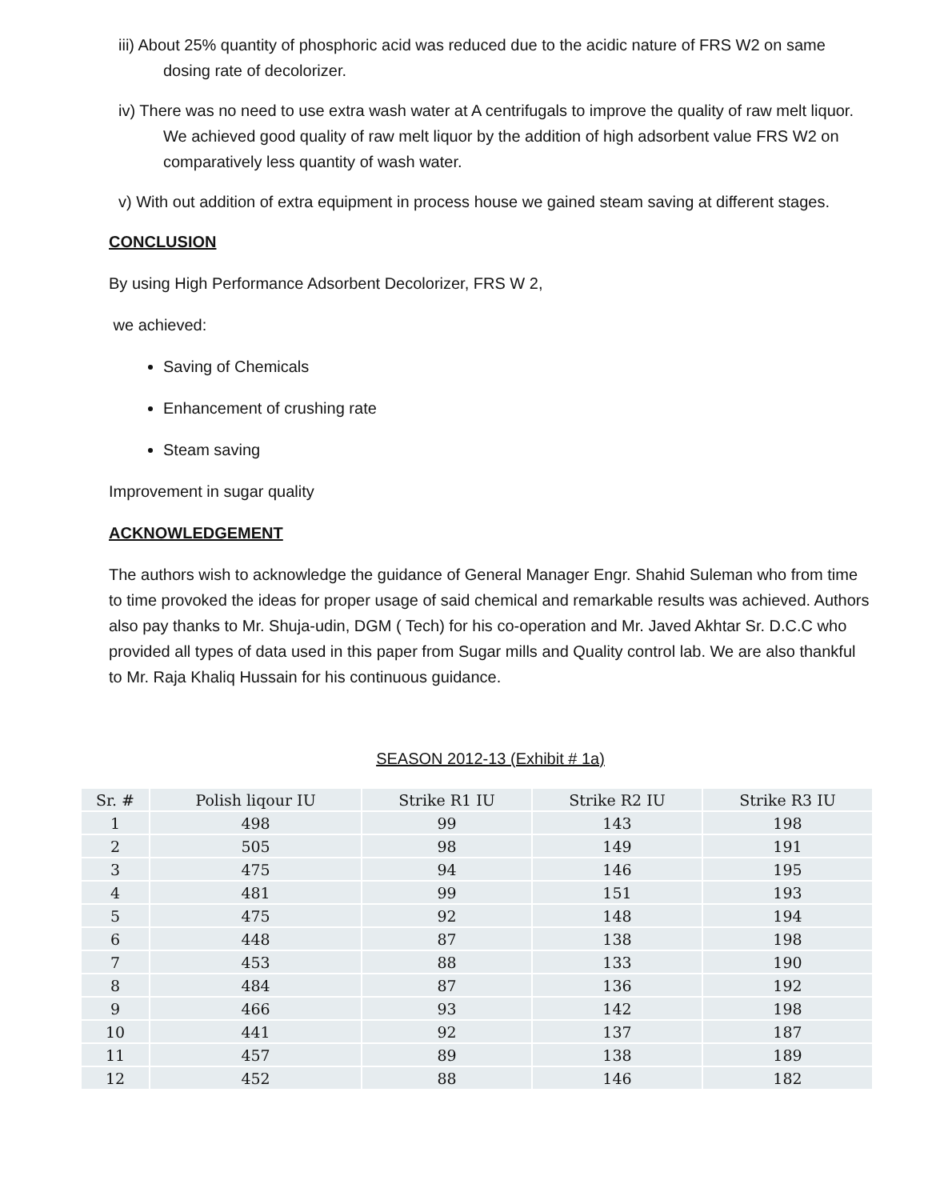iii) About 25% quantity of phosphoric acid was reduced due to the acidic nature of FRS W2 on same dosing rate of decolorizer.
iv) There was no need to use extra wash water at A centrifugals to improve the quality of raw melt liquor. We achieved good quality of raw melt liquor by the addition of high adsorbent value FRS W2 on comparatively less quantity of wash water.
v) With out addition of extra equipment in process house we gained steam saving at different stages.
CONCLUSION
By using High Performance Adsorbent Decolorizer, FRS W 2,
we achieved:
Saving of Chemicals
Enhancement of crushing rate
Steam saving
Improvement in sugar quality
ACKNOWLEDGEMENT
The authors wish to acknowledge the guidance of General Manager Engr. Shahid Suleman who from time to time provoked the ideas for proper usage of said chemical and remarkable results was achieved. Authors also pay thanks to Mr. Shuja-udin, DGM ( Tech) for his co-operation and Mr. Javed Akhtar Sr. D.C.C who provided all types of data used in this paper from Sugar mills and Quality control lab. We are also thankful to Mr. Raja Khaliq Hussain for his continuous guidance.
SEASON 2012-13 (Exhibit # 1a)
| Sr. # | Polish liqour IU | Strike R1 IU | Strike R2 IU | Strike R3 IU |
| --- | --- | --- | --- | --- |
| 1 | 498 | 99 | 143 | 198 |
| 2 | 505 | 98 | 149 | 191 |
| 3 | 475 | 94 | 146 | 195 |
| 4 | 481 | 99 | 151 | 193 |
| 5 | 475 | 92 | 148 | 194 |
| 6 | 448 | 87 | 138 | 198 |
| 7 | 453 | 88 | 133 | 190 |
| 8 | 484 | 87 | 136 | 192 |
| 9 | 466 | 93 | 142 | 198 |
| 10 | 441 | 92 | 137 | 187 |
| 11 | 457 | 89 | 138 | 189 |
| 12 | 452 | 88 | 146 | 182 |